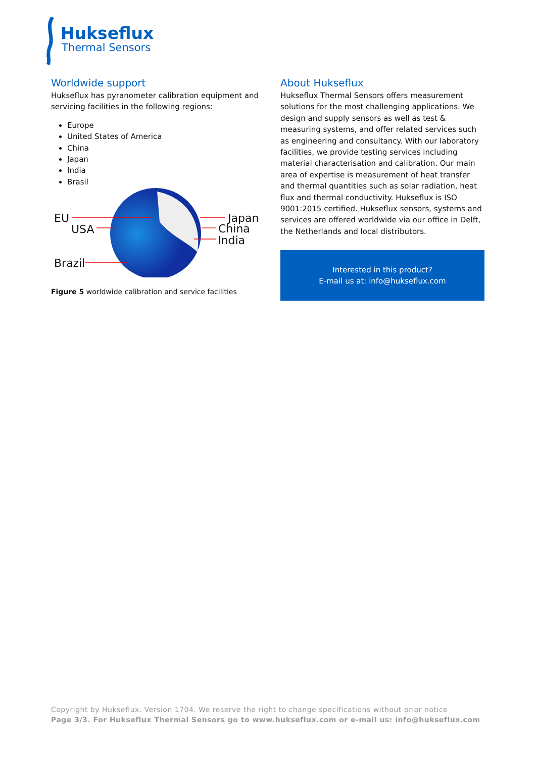Hukseflux
Thermal Sensors
Worldwide support
Hukseflux has pyranometer calibration equipment and servicing facilities in the following regions:
Europe
United States of America
China
Japan
India
Brasil
EU
USA
Brazil
Japan
China
India
Figure 5 worldwide calibration and service facilities
About Hukseflux
Hukseflux Thermal Sensors offers measurement solutions for the most challenging applications. We design and supply sensors as well as test & measuring systems, and offer related services such as engineering and consultancy. With our laboratory facilities, we provide testing services including material characterisation and calibration. Our main area of expertise is measurement of heat transfer and thermal quantities such as solar radiation, heat flux and thermal conductivity. Hukseflux is ISO 9001:2015 certified. Hukseflux sensors, systems and services are offered worldwide via our office in Delft, the Netherlands and local distributors.
Interested in this product?
E-mail us at: info@hukseflux.com
Copyright by Hukseflux. Version 1704. We reserve the right to change specifications without prior notice
Page 3/3. For Hukseflux Thermal Sensors go to www.hukseflux.com or e-mail us: info@hukseflux.com